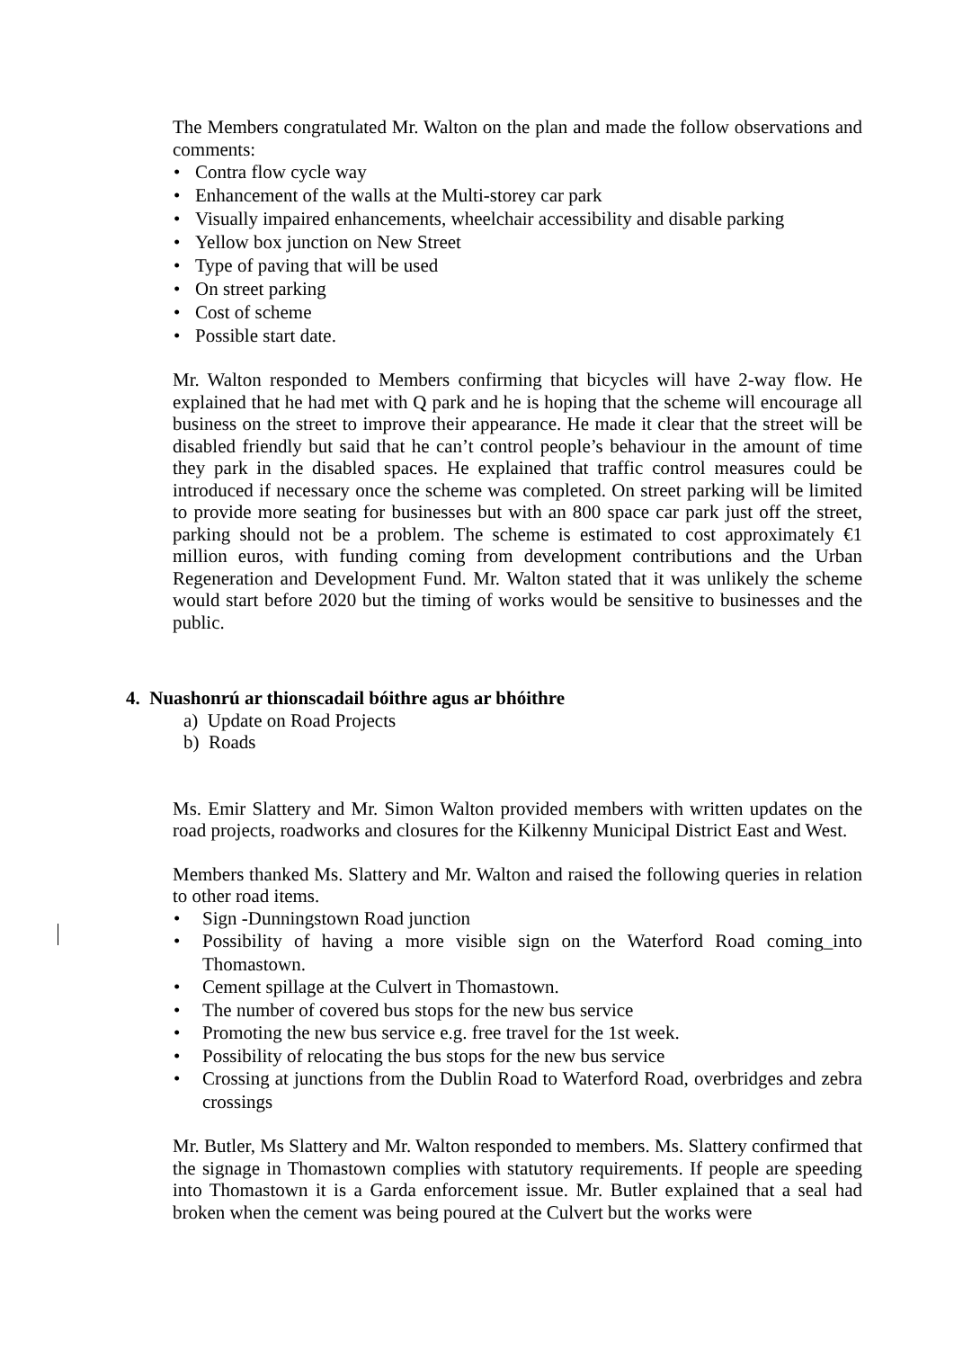The Members congratulated Mr. Walton on the plan and made the follow observations and comments:
• Contra flow cycle way
• Enhancement of the walls at the Multi-storey car park
• Visually impaired enhancements, wheelchair accessibility and disable parking
• Yellow box junction on New Street
• Type of paving that will be used
• On street parking
• Cost of scheme
• Possible start date.
Mr. Walton responded to Members confirming that bicycles will have 2-way flow. He explained that he had met with Q park and he is hoping that the scheme will encourage all business on the street to improve their appearance. He made it clear that the street will be disabled friendly but said that he can’t control people’s behaviour in the amount of time they park in the disabled spaces. He explained that traffic control measures could be introduced if necessary once the scheme was completed. On street parking will be limited to provide more seating for businesses but with an 800 space car park just off the street, parking should not be a problem. The scheme is estimated to cost approximately €1 million euros, with funding coming from development contributions and the Urban Regeneration and Development Fund. Mr. Walton stated that it was unlikely the scheme would start before 2020 but the timing of works would be sensitive to businesses and the public.
4. Nuashonrú ar thionscadail bóithre agus ar bhóithre
a) Update on Road Projects
b) Roads
Ms. Emir Slattery and Mr. Simon Walton provided members with written updates on the road projects, roadworks and closures for the Kilkenny Municipal District East and West.
Members thanked Ms. Slattery and Mr. Walton and raised the following queries in relation to other road items.
• Sign -Dunningstown Road junction
• Possibility of having a more visible sign on the Waterford Road coming_into Thomastown.
• Cement spillage at the Culvert in Thomastown.
• The number of covered bus stops for the new bus service
• Promoting the new bus service e.g. free travel for the 1st week.
• Possibility of relocating the bus stops for the new bus service
• Crossing at junctions from the Dublin Road to Waterford Road, overbridges and zebra crossings
Mr. Butler, Ms Slattery and Mr. Walton responded to members. Ms. Slattery confirmed that the signage in Thomastown complies with statutory requirements. If people are speeding into Thomastown it is a Garda enforcement issue. Mr. Butler explained that a seal had broken when the cement was being poured at the Culvert but the works were